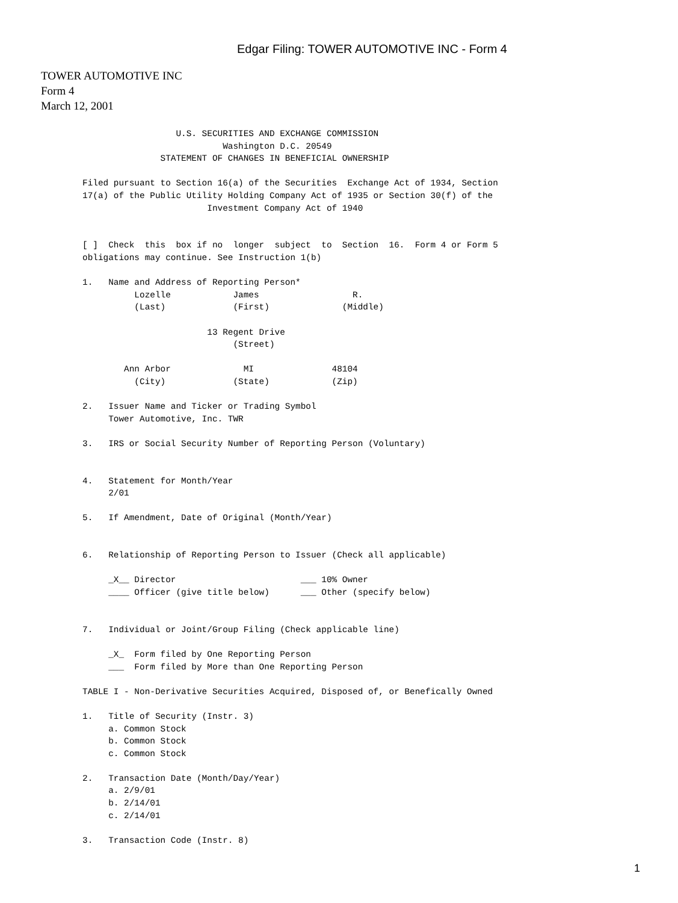Edgar Filing: TOWER AUTOMOTIVE INC - Form 4
TOWER AUTOMOTIVE INC
Form 4
March 12, 2001
                  U.S. SECURITIES AND EXCHANGE COMMISSION
                           Washington D.C. 20549
               STATEMENT OF CHANGES IN BENEFICIAL OWNERSHIP

Filed pursuant to Section 16(a) of the Securities  Exchange Act of 1934, Section
17(a) of the Public Utility Holding Company Act of 1935 or Section 30(f) of the
                        Investment Company Act of 1940


[ ]  Check  this  box if no  longer  subject  to  Section  16.  Form 4 or Form 5
obligations may continue. See Instruction 1(b)

1.   Name and Address of Reporting Person*
          Lozelle            James                  R.
          (Last)             (First)              (Middle)

                        13 Regent Drive
                             (Street)

        Ann Arbor              MI               48104
          (City)             (State)            (Zip)

2.   Issuer Name and Ticker or Trading Symbol
     Tower Automotive, Inc. TWR

3.   IRS or Social Security Number of Reporting Person (Voluntary)


4.   Statement for Month/Year
     2/01

5.   If Amendment, Date of Original (Month/Year)


6.   Relationship of Reporting Person to Issuer (Check all applicable)

     _X__ Director                        ___ 10% Owner
     ____ Officer (give title below)      ___ Other (specify below)


7.   Individual or Joint/Group Filing (Check applicable line)

     _X_  Form filed by One Reporting Person
     ___  Form filed by More than One Reporting Person

TABLE I - Non-Derivative Securities Acquired, Disposed of, or Benefically Owned

1.   Title of Security (Instr. 3)
     a. Common Stock
     b. Common Stock
     c. Common Stock

2.   Transaction Date (Month/Day/Year)
     a. 2/9/01
     b. 2/14/01
     c. 2/14/01

3.   Transaction Code (Instr. 8)
1